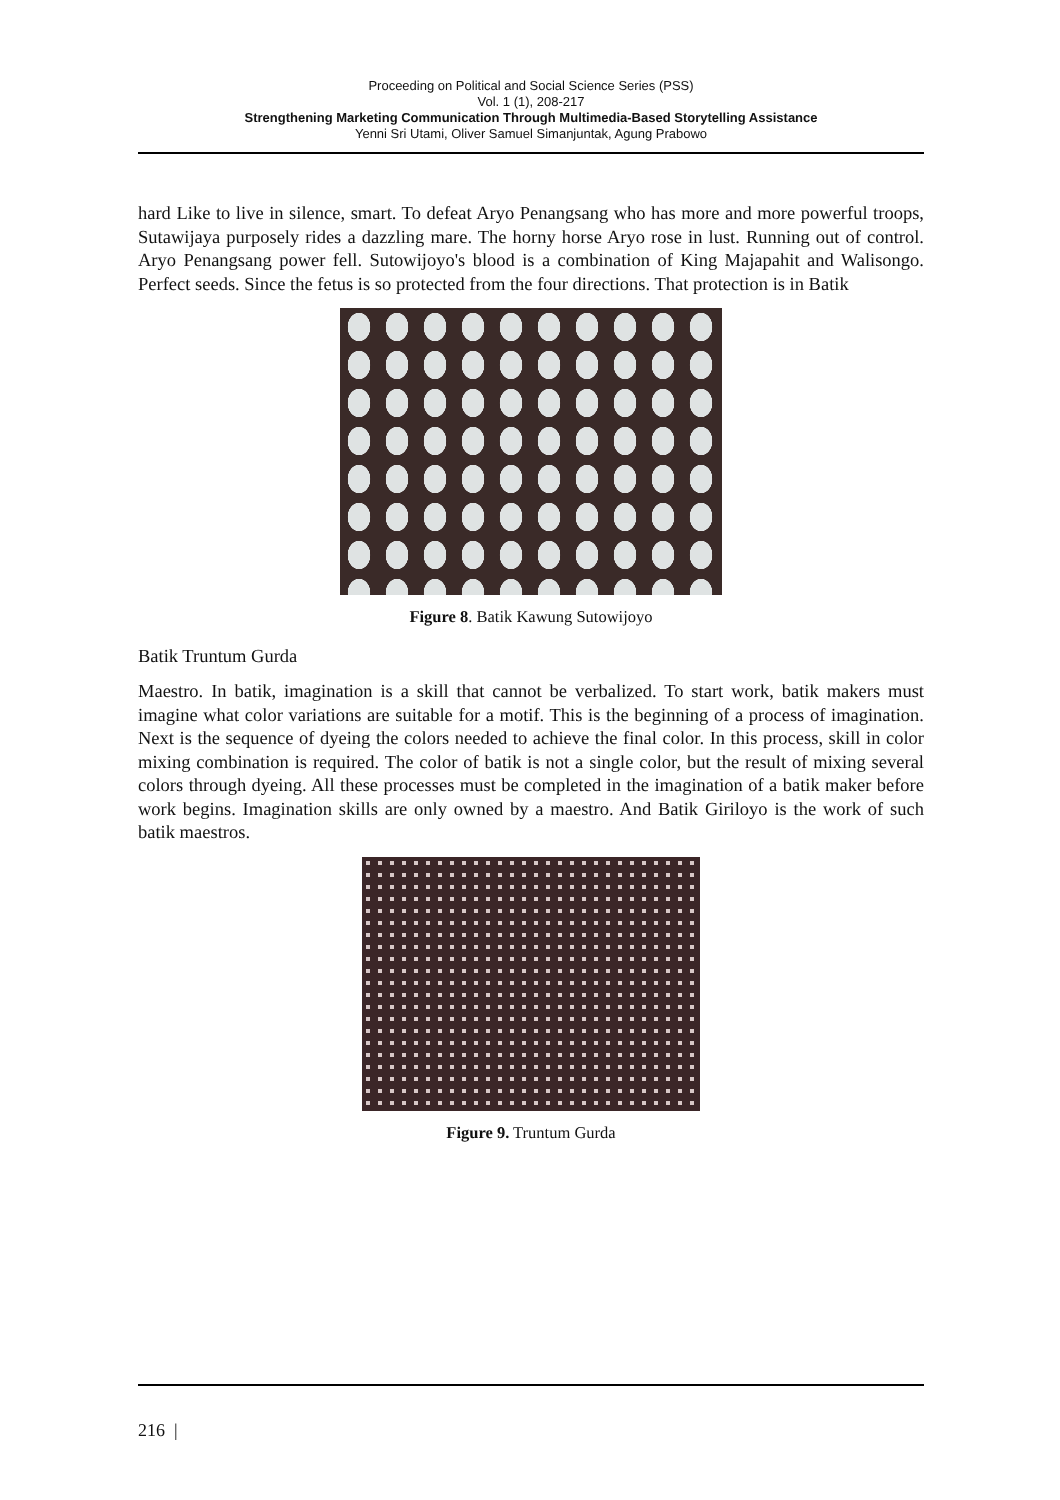Proceeding on Political and Social Science Series (PSS)
Vol. 1 (1), 208-217
Strengthening Marketing Communication Through Multimedia-Based Storytelling Assistance
Yenni Sri Utami, Oliver Samuel Simanjuntak, Agung Prabowo
hard Like to live in silence, smart. To defeat Aryo Penangsang who has more and more powerful troops, Sutawijaya purposely rides a dazzling mare. The horny horse Aryo rose in lust. Running out of control. Aryo Penangsang power fell. Sutowijoyo's blood is a combination of King Majapahit and Walisongo. Perfect seeds. Since the fetus is so protected from the four directions. That protection is in Batik
Figure 8. Batik Kawung Sutowijoyo
Batik Truntum Gurda
Maestro. In batik, imagination is a skill that cannot be verbalized. To start work, batik makers must imagine what color variations are suitable for a motif. This is the beginning of a process of imagination. Next is the sequence of dyeing the colors needed to achieve the final color. In this process, skill in color mixing combination is required. The color of batik is not a single color, but the result of mixing several colors through dyeing. All these processes must be completed in the imagination of a batik maker before work begins. Imagination skills are only owned by a maestro. And Batik Giriloyo is the work of such batik maestros.
Figure 9. Truntum Gurda
216 |